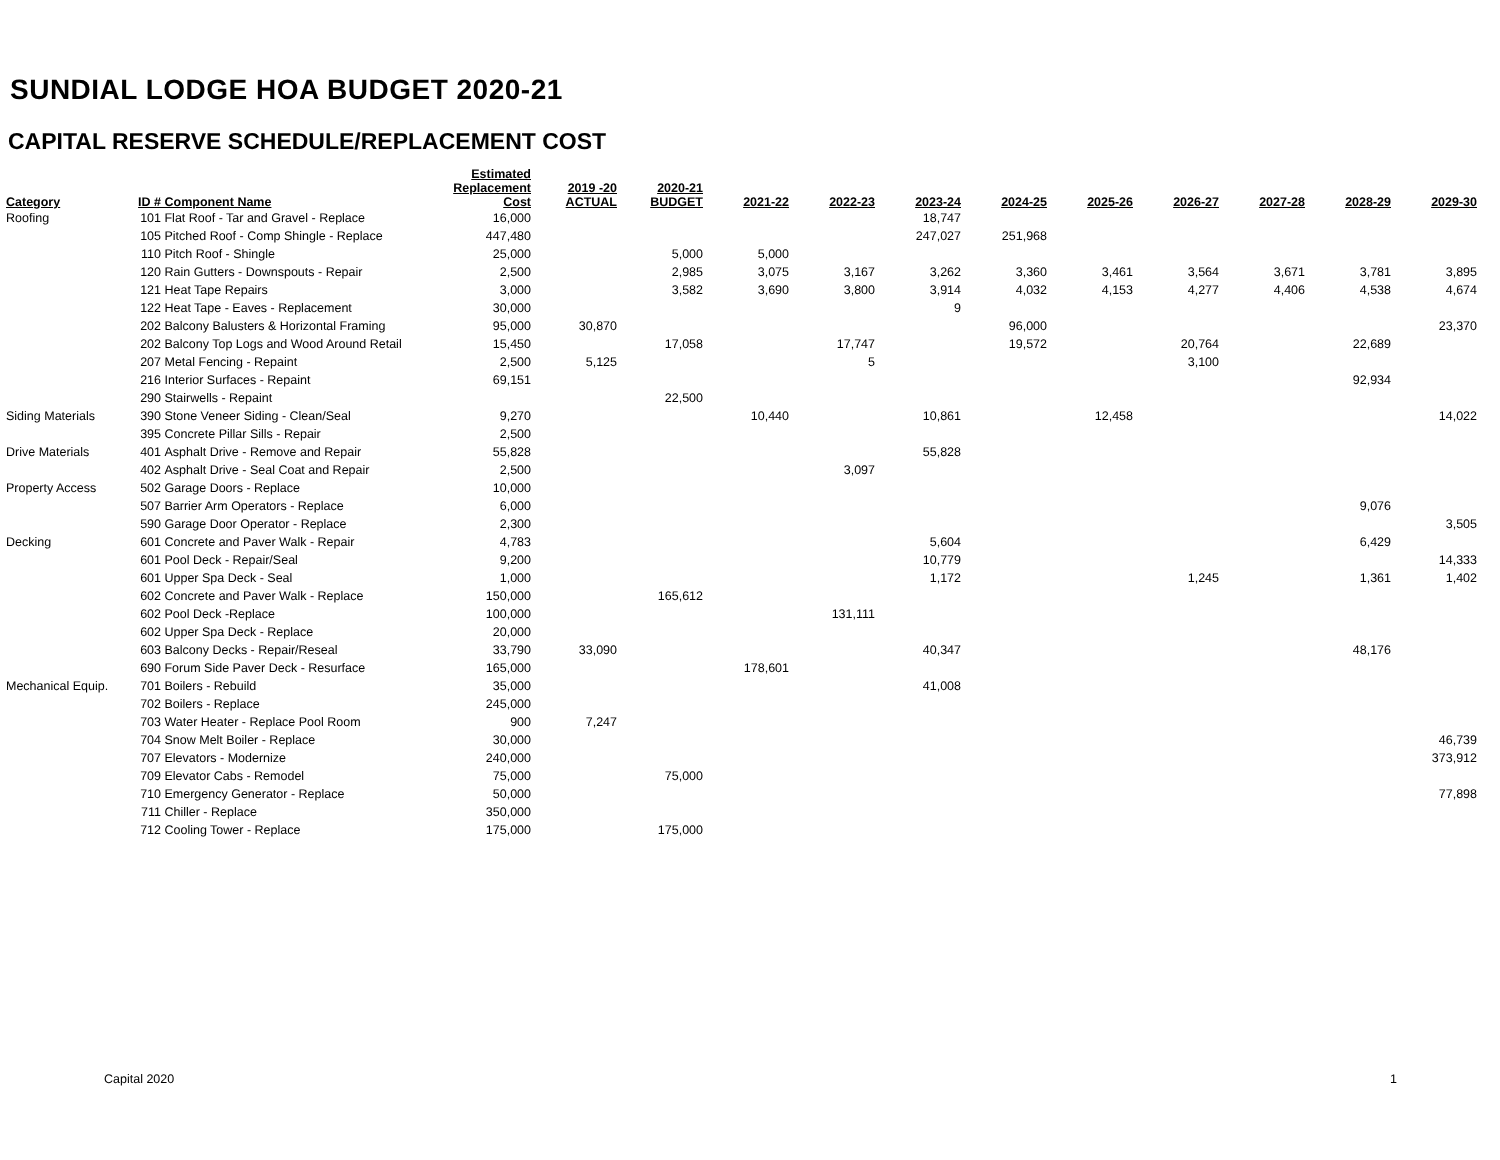SUNDIAL LODGE HOA BUDGET 2020-21
CAPITAL RESERVE SCHEDULE/REPLACEMENT COST
| Category | ID # | Component Name | Estimated Replacement Cost | 2019 -20 ACTUAL | 2020-21 BUDGET | 2021-22 | 2022-23 | 2023-24 | 2024-25 | 2025-26 | 2026-27 | 2027-28 | 2028-29 | 2029-30 |
| --- | --- | --- | --- | --- | --- | --- | --- | --- | --- | --- | --- | --- | --- | --- |
| Roofing | 101 | Flat Roof - Tar and Gravel - Replace | 16,000 | | | | | 18,747 | | | | | | |
| | 105 | Pitched Roof - Comp Shingle - Replace | 447,480 | | | | | 247,027 | 251,968 | | | | | |
| | 110 | Pitch Roof - Shingle | 25,000 | | 5,000 | 5,000 | | | | | | | | |
| | 120 | Rain Gutters - Downspouts - Repair | 2,500 | | 2,985 | 3,075 | 3,167 | 3,262 | 3,360 | 3,461 | 3,564 | 3,671 | 3,781 | 3,895 |
| | 121 | Heat Tape Repairs | 3,000 | | 3,582 | 3,690 | 3,800 | 3,914 | 4,032 | 4,153 | 4,277 | 4,406 | 4,538 | 4,674 |
| | 122 | Heat Tape - Eaves - Replacement | 30,000 | | | | | 9 | | | | | | |
| | 202 | Balcony Balusters & Horizontal Framing | 95,000 | 30,870 | | | | | 96,000 | | | | | 23,370 |
| | 202 | Balcony Top Logs and Wood Around Retail | 15,450 | | 17,058 | | 17,747 | | 19,572 | | 20,764 | | 22,689 | |
| | 207 | Metal Fencing - Repaint | 2,500 | 5,125 | | | 5 | | | | 3,100 | | | |
| | 216 | Interior Surfaces - Repaint | 69,151 | | | | | | | | | | 92,934 | |
| | 290 | Stairwells - Repaint | | | 22,500 | | | | | | | | | |
| Siding Materials | 390 | Stone Veneer Siding - Clean/Seal | 9,270 | | | 10,440 | | 10,861 | | 12,458 | | | | 14,022 |
| | 395 | Concrete Pillar Sills - Repair | 2,500 | | | | | | | | | | | |
| Drive Materials | 401 | Asphalt Drive - Remove and Repair | 55,828 | | | | | 55,828 | | | | | | |
| | 402 | Asphalt Drive - Seal Coat and Repair | 2,500 | | | | 3,097 | | | | | | | |
| Property Access | 502 | Garage Doors - Replace | 10,000 | | | | | | | | | | | |
| | 507 | Barrier Arm Operators - Replace | 6,000 | | | | | | | | | | 9,076 | |
| | 590 | Garage Door Operator - Replace | 2,300 | | | | | | | | | | | 3,505 |
| Decking | 601 | Concrete and Paver Walk - Repair | 4,783 | | | | | 5,604 | | | | | 6,429 | |
| | 601 | Pool Deck - Repair/Seal | 9,200 | | | | | 10,779 | | | | | | 14,333 |
| | 601 | Upper Spa Deck - Seal | 1,000 | | | | | 1,172 | | | 1,245 | | 1,361 | 1,402 |
| | 602 | Concrete and Paver Walk - Replace | 150,000 | | 165,612 | | | | | | | | | |
| | 602 | Pool Deck -Replace | 100,000 | | | | 131,111 | | | | | | | |
| | 602 | Upper Spa Deck - Replace | 20,000 | | | | | | | | | | | |
| | 603 | Balcony Decks - Repair/Reseal | 33,790 | 33,090 | | | | 40,347 | | | | | 48,176 | |
| | 690 | Forum Side Paver Deck - Resurface | 165,000 | | | 178,601 | | | | | | | | |
| Mechanical Equip. | 701 | Boilers - Rebuild | 35,000 | | | | | 41,008 | | | | | | |
| | 702 | Boilers - Replace | 245,000 | | | | | | | | | | | |
| | 703 | Water Heater - Replace Pool Room | 900 | 7,247 | | | | | | | | | | |
| | 704 | Snow Melt Boiler - Replace | 30,000 | | | | | | | | | | | 46,739 |
| | 707 | Elevators - Modernize | 240,000 | | | | | | | | | | | 373,912 |
| | 709 | Elevator Cabs - Remodel | 75,000 | | 75,000 | | | | | | | | | |
| | 710 | Emergency Generator - Replace | 50,000 | | | | | | | | | | | 77,898 |
| | 711 | Chiller - Replace | 350,000 | | | | | | | | | | | |
| | 712 | Cooling Tower - Replace | 175,000 | | 175,000 | | | | | | | | | |
Capital 2020 1